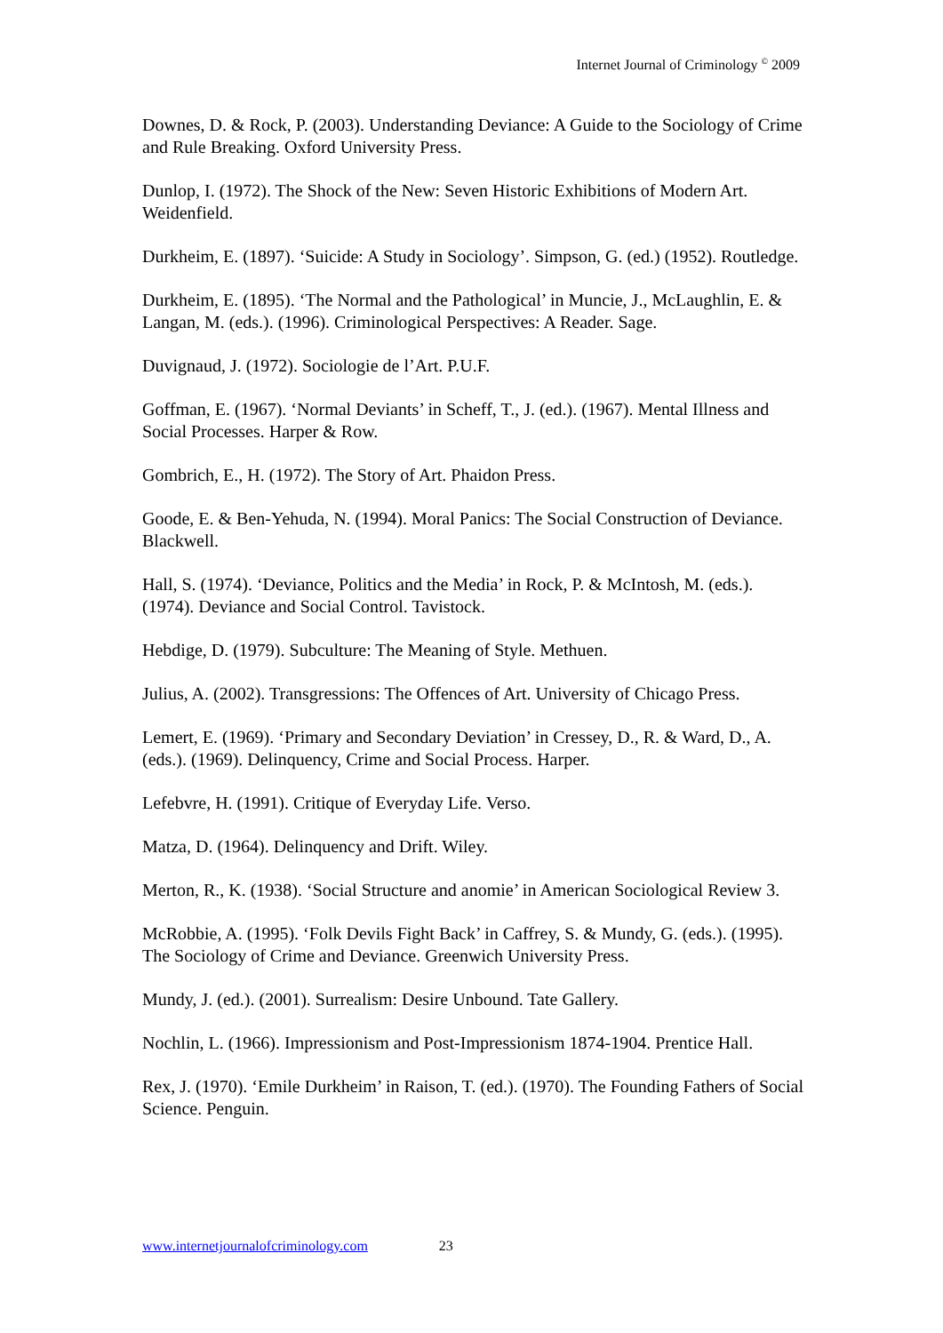Internet Journal of Criminology <sup>©</sup> 2009
Downes, D. & Rock, P. (2003). Understanding Deviance: A Guide to the Sociology of Crime and Rule Breaking. Oxford University Press.
Dunlop, I. (1972). The Shock of the New: Seven Historic Exhibitions of Modern Art. Weidenfield.
Durkheim, E. (1897). ‘Suicide: A Study in Sociology’. Simpson, G. (ed.) (1952). Routledge.
Durkheim, E. (1895). ‘The Normal and the Pathological’ in Muncie, J., McLaughlin, E. & Langan, M. (eds.). (1996). Criminological Perspectives: A Reader. Sage.
Duvignaud, J. (1972). Sociologie de l’Art. P.U.F.
Goffman, E. (1967). ‘Normal Deviants’ in Scheff, T., J. (ed.). (1967). Mental Illness and Social Processes. Harper & Row.
Gombrich, E., H. (1972). The Story of Art. Phaidon Press.
Goode, E. & Ben-Yehuda, N. (1994). Moral Panics: The Social Construction of Deviance. Blackwell.
Hall, S. (1974). ‘Deviance, Politics and the Media’ in Rock, P. & McIntosh, M. (eds.). (1974). Deviance and Social Control. Tavistock.
Hebdige, D. (1979). Subculture: The Meaning of Style. Methuen.
Julius, A. (2002). Transgressions: The Offences of Art. University of Chicago Press.
Lemert, E. (1969). ‘Primary and Secondary Deviation’ in Cressey, D., R. & Ward, D., A. (eds.). (1969). Delinquency, Crime and Social Process. Harper.
Lefebvre, H. (1991). Critique of Everyday Life. Verso.
Matza, D. (1964). Delinquency and Drift. Wiley.
Merton, R., K. (1938). ‘Social Structure and anomie’ in American Sociological Review 3.
McRobbie, A. (1995). ‘Folk Devils Fight Back’ in Caffrey, S. & Mundy, G. (eds.). (1995). The Sociology of Crime and Deviance. Greenwich University Press.
Mundy, J. (ed.). (2001). Surrealism: Desire Unbound. Tate Gallery.
Nochlin, L. (1966). Impressionism and Post-Impressionism 1874-1904. Prentice Hall.
Rex, J. (1970). ‘Emile Durkheim’ in Raison, T. (ed.). (1970). The Founding Fathers of Social Science. Penguin.
www.internetjournalofcriminology.com 23